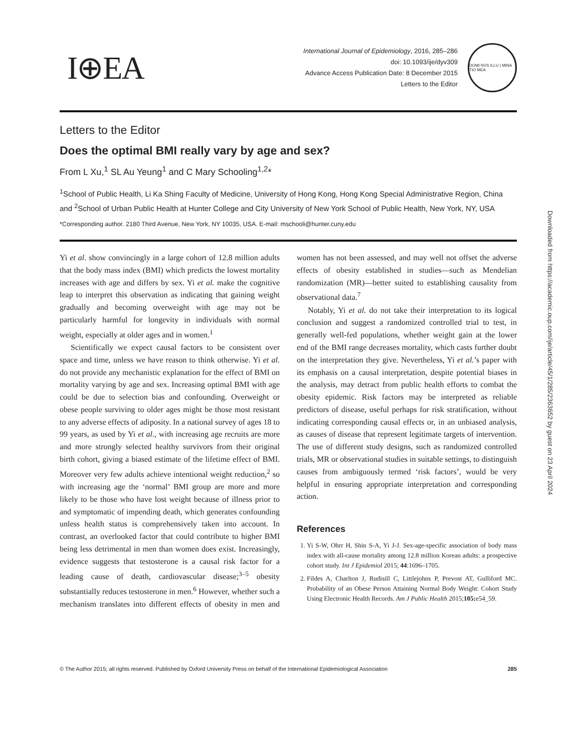I⊕EA
International Journal of Epidemiology, 2016, 285–286
doi: 10.1093/ije/dyv309
Advance Access Publication Date: 8 December 2015
Letters to the Editor
DOMI NVS ILLU | MINA TIO MEA
Letters to the Editor
Does the optimal BMI really vary by age and sex?
From L Xu,<sup>1</sup> SL Au Yeung<sup>1</sup> and C Mary Schooling<sup>1,2</sup>*
<sup>1</sup> School of Public Health, Li Ka Shing Faculty of Medicine, University of Hong Kong, Hong Kong Special Administrative Region, China and <sup>2</sup>School of Urban Public Health at Hunter College and City University of New York School of Public Health, New York, NY, USA
*Corresponding author. 2180 Third Avenue, New York, NY 10035, USA. E-mail: mschooli@hunter.cuny.edu
Yi et al. show convincingly in a large cohort of 12.8 million adults that the body mass index (BMI) which predicts the lowest mortality increases with age and differs by sex. Yi et al. make the cognitive leap to interpret this observation as indicating that gaining weight gradually and becoming overweight with age may not be particularly harmful for longevity in individuals with normal weight, especially at older ages and in women.<sup>1</sup>
Scientifically we expect causal factors to be consistent over space and time, unless we have reason to think otherwise. Yi et al. do not provide any mechanistic explanation for the effect of BMI on mortality varying by age and sex. Increasing optimal BMI with age could be due to selection bias and confounding. Overweight or obese people surviving to older ages might be those most resistant to any adverse effects of adiposity. In a national survey of ages 18 to 99 years, as used by Yi et al., with increasing age recruits are more and more strongly selected healthy survivors from their original birth cohort, giving a biased estimate of the lifetime effect of BMI. Moreover very few adults achieve intentional weight reduction,<sup>2</sup> so with increasing age the ‘normal’ BMI group are more and more likely to be those who have lost weight because of illness prior to and symptomatic of impending death, which generates confounding unless health status is comprehensively taken into account. In contrast, an overlooked factor that could contribute to higher BMI being less detrimental in men than women does exist. Increasingly, evidence suggests that testosterone is a causal risk factor for a leading cause of death, cardiovascular disease;<sup>3–5</sup> obesity substantially reduces testosterone in men.<sup>6</sup> However, whether such a mechanism translates into different effects of obesity in men and women has not been assessed, and may well not offset the adverse effects of obesity established in studies—such as Mendelian randomization (MR)—better suited to establishing causality from observational data.<sup>7</sup>
Notably, Yi et al. do not take their interpretation to its logical conclusion and suggest a randomized controlled trial to test, in generally well-fed populations, whether weight gain at the lower end of the BMI range decreases mortality, which casts further doubt on the interpretation they give. Nevertheless, Yi et al.’s paper with its emphasis on a causal interpretation, despite potential biases in the analysis, may detract from public health efforts to combat the obesity epidemic. Risk factors may be interpreted as reliable predictors of disease, useful perhaps for risk stratification, without indicating corresponding causal effects or, in an unbiased analysis, as causes of disease that represent legitimate targets of intervention. The use of different study designs, such as randomized controlled trials, MR or observational studies in suitable settings, to distinguish causes from ambiguously termed ‘risk factors’, would be very helpful in ensuring appropriate interpretation and corresponding action.
References
1. Yi S-W, Ohrr H, Shin S-A, Yi J-J. Sex-age-specific association of body mass index with all-cause mortality among 12.8 million Korean adults: a prospective cohort study. Int J Epidemiol 2015; 44:1696–1705.
2. Fildes A, Charlton J, Rudisill C, Littlejohns P, Prevost AT, Gulliford MC. Probability of an Obese Person Attaining Normal Body Weight: Cohort Study Using Electronic Health Records. Am J Public Health 2015;105: e54_59.
© The Author 2015; all rights reserved. Published by Oxford University Press on behalf of the International Epidemiological Association 285
Downloaded from https://academic.oup.com/ije/article/45/1/285/2363652 by guest on 23 April 2024